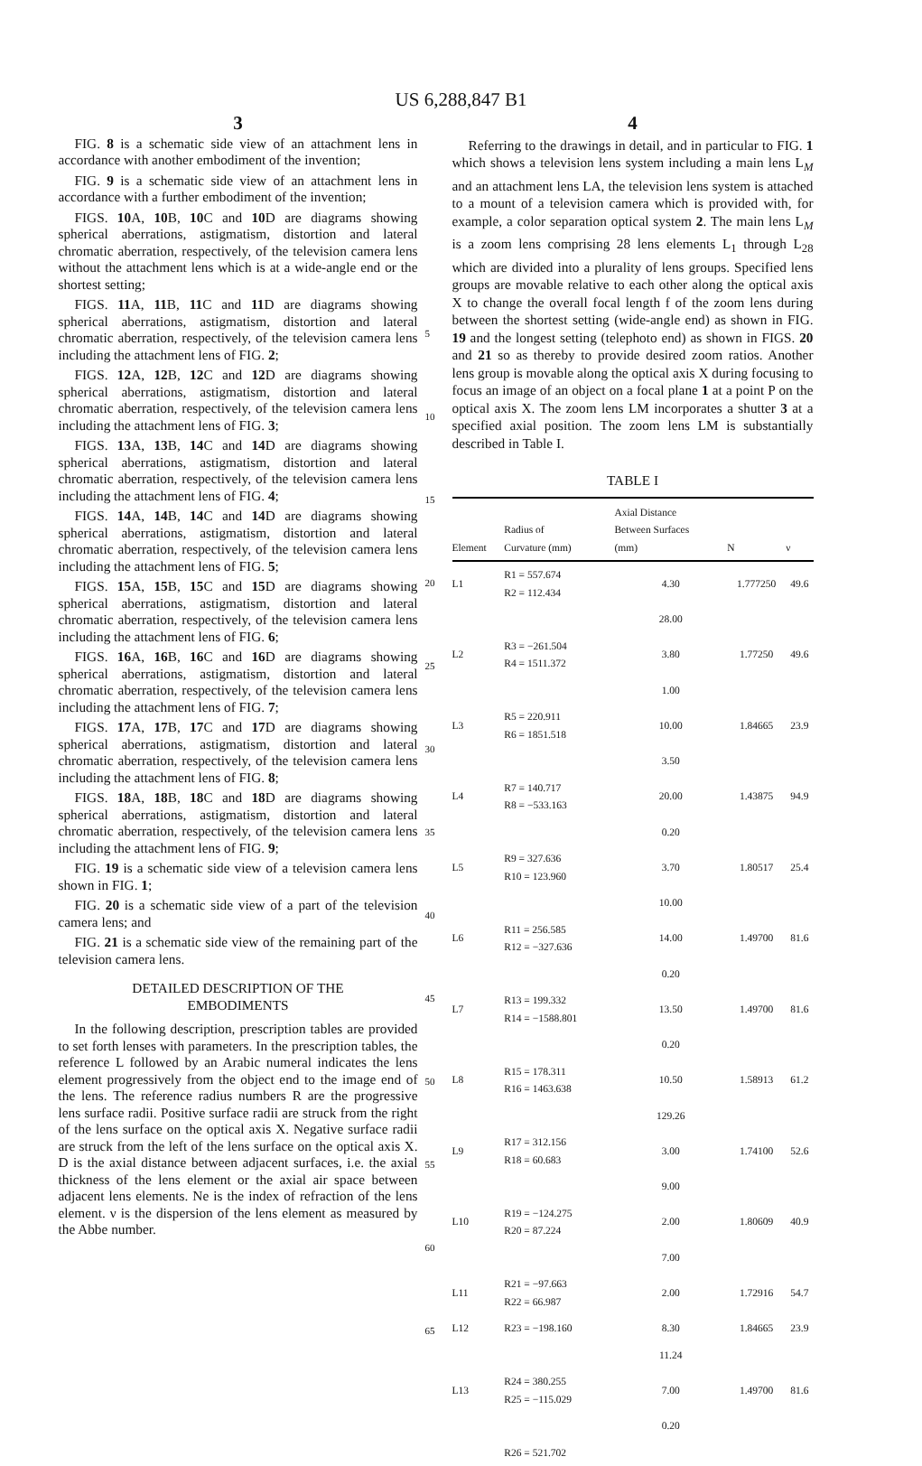US 6,288,847 B1
3
FIG. 8 is a schematic side view of an attachment lens in accordance with another embodiment of the invention;
FIG. 9 is a schematic side view of an attachment lens in accordance with a further embodiment of the invention;
FIGS. 10 A, 10 B, 10 C and 10 D are diagrams showing spherical aberrations, astigmatism, distortion and lateral chromatic aberration, respectively, of the television camera lens without the attachment lens which is at a wide-angle end or the shortest setting;
FIGS. 11 A, 11 B, 11 C and 11 D are diagrams showing spherical aberrations, astigmatism, distortion and lateral chromatic aberration, respectively, of the television camera lens including the attachment lens of FIG. 2;
FIGS. 12 A, 12 B, 12 C and 12 D are diagrams showing spherical aberrations, astigmatism, distortion and lateral chromatic aberration, respectively, of the television camera lens including the attachment lens of FIG. 3;
FIGS. 13 A, 13 B, 14 C and 14 D are diagrams showing spherical aberrations, astigmatism, distortion and lateral chromatic aberration, respectively, of the television camera lens including the attachment lens of FIG. 4;
FIGS. 14 A, 14 B, 14 C and 14 D are diagrams showing spherical aberrations, astigmatism, distortion and lateral chromatic aberration, respectively, of the television camera lens including the attachment lens of FIG. 5;
FIGS. 15 A, 15 B, 15 C and 15 D are diagrams showing spherical aberrations, astigmatism, distortion and lateral chromatic aberration, respectively, of the television camera lens including the attachment lens of FIG. 6;
FIGS. 16 A, 16 B, 16 C and 16 D are diagrams showing spherical aberrations, astigmatism, distortion and lateral chromatic aberration, respectively, of the television camera lens including the attachment lens of FIG. 7;
FIGS. 17 A, 17 B, 17 C and 17 D are diagrams showing spherical aberrations, astigmatism, distortion and lateral chromatic aberration, respectively, of the television camera lens including the attachment lens of FIG. 8;
FIGS. 18 A, 18 B, 18 C and 18 D are diagrams showing spherical aberrations, astigmatism, distortion and lateral chromatic aberration, respectively, of the television camera lens including the attachment lens of FIG. 9;
FIG. 19 is a schematic side view of a television camera lens shown in FIG. 1;
FIG. 20 is a schematic side view of a part of the television camera lens; and
FIG. 21 is a schematic side view of the remaining part of the television camera lens.
DETAILED DESCRIPTION OF THE
EMBODIMENTS
In the following description, prescription tables are provided to set forth lenses with parameters. In the prescription tables, the reference L followed by an Arabic numeral indicates the lens element progressively from the object end to the image end of the lens. The reference radius numbers R are the progressive lens surface radii. Positive surface radii are struck from the right of the lens surface on the optical axis X. Negative surface radii are struck from the left of the lens surface on the optical axis X. D is the axial distance between adjacent surfaces, i.e. the axial thickness of the lens element or the axial air space between adjacent lens elements. Ne is the index of refraction of the lens element. ν is the dispersion of the lens element as measured by the Abbe number.
5
10
15
20
25
30
35
40
45
50
55
60
65
4
Referring to the drawings in detail, and in particular to FIG. 1 which shows a television lens system including a main lens L<sub>M</sub> and an attachment lens LA, the television lens system is attached to a mount of a television camera which is provided with, for example, a color separation optical system 2. The main lens L<sub>M</sub> is a zoom lens comprising 28 lens elements L<sub>1</sub> through L<sub>28</sub> which are divided into a plurality of lens groups. Specified lens groups are movable relative to each other along the optical axis X to change the overall focal length f of the zoom lens during between the shortest setting (wide-angle end) as shown in FIG. 19 and the longest setting (telephoto end) as shown in FIGS. 20 and 21 so as thereby to provide desired zoom ratios. Another lens group is movable along the optical axis X during focusing to focus an image of an object on a focal plane 1 at a point P on the optical axis X. The zoom lens LM incorporates a shutter 3 at a specified axial position. The zoom lens LM is substantially described in Table I.
TABLE I
| Element | Radius of Curvature (mm) | Axial Distance Between Surfaces (mm) | N | ν |
| --- | --- | --- | --- | --- |
| L1 | R1 = 557.674 R2 = 112.434 | 4.30 | 1.777250 | 49.6 |
| | | 28.00 | | |
| L2 | R3 = −261.504 R4 = 1511.372 | 3.80 | 1.77250 | 49.6 |
| | | 1.00 | | |
| L3 | R5 = 220.911 R6 = 1851.518 | 10.00 | 1.84665 | 23.9 |
| | | 3.50 | | |
| L4 | R7 = 140.717 R8 = −533.163 | 20.00 | 1.43875 | 94.9 |
| | | 0.20 | | |
| L5 | R9 = 327.636 R10 = 123.960 | 3.70 | 1.80517 | 25.4 |
| | | 10.00 | | |
| L6 | R11 = 256.585 R12 = −327.636 | 14.00 | 1.49700 | 81.6 |
| | | 0.20 | | |
| L7 | R13 = 199.332 R14 = −1588.801 | 13.50 | 1.49700 | 81.6 |
| | | 0.20 | | |
| L8 | R15 = 178.311 R16 = 1463.638 | 10.50 | 1.58913 | 61.2 |
| | | 129.26 | | |
| L9 | R17 = 312.156 R18 = 60.683 | 3.00 | 1.74100 | 52.6 |
| | | 9.00 | | |
| L10 | R19 = −124.275 R20 = 87.224 | 2.00 | 1.80609 | 40.9 |
| | | 7.00 | | |
| L11 | R21 = −97.663 R22 = 66.987 | 2.00 | 1.72916 | 54.7 |
| L12 | R23 = −198.160 | 8.30 | 1.84665 | 23.9 |
| | | 11.24 | | |
| L13 | R24 = 380.255 R25 = −115.029 | 7.00 | 1.49700 | 81.6 |
| | | 0.20 | | |
| | R26 = 521.702 | | | |